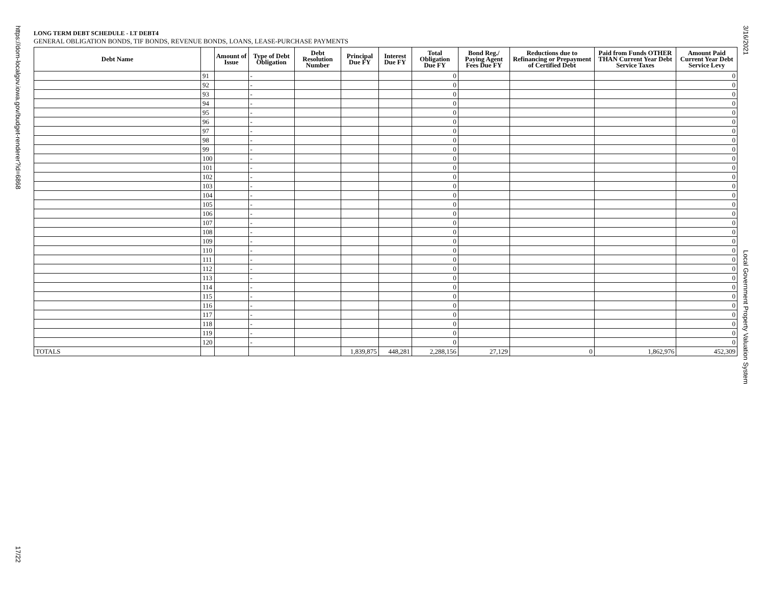https://dom-localgov.iowa.gov/budget-renderer?id=6868
17/22
3/16/2021
Local Government Property Valuation System
LONG TERM DEBT SCHEDULE - LT DEBT4
GENERAL OBLIGATION BONDS, TIF BONDS, REVENUE BONDS, LOANS, LEASE-PURCHASE PAYMENTS
| Debt Name | | Amount of Issue | Type of Debt Obligation | Debt Resolution Number | Principal Due FY | Interest Due FY | Total Obligation Due FY | Bond Reg./ Paying Agent Fees Due FY | Reductions due to Refinancing or Prepayment of Certified Debt | Paid from Funds OTHER THAN Current Year Debt Service Taxes | Amount Paid Current Year Debt Service Levy |
| --- | --- | --- | --- | --- | --- | --- | --- | --- | --- | --- | --- |
| | 91 | | - | | | | 0 | | | | 0 |
| | 92 | | - | | | | 0 | | | | 0 |
| | 93 | | - | | | | 0 | | | | 0 |
| | 94 | | - | | | | 0 | | | | 0 |
| | 95 | | - | | | | 0 | | | | 0 |
| | 96 | | - | | | | 0 | | | | 0 |
| | 97 | | - | | | | 0 | | | | 0 |
| | 98 | | - | | | | 0 | | | | 0 |
| | 99 | | - | | | | 0 | | | | 0 |
| | 100 | | - | | | | 0 | | | | 0 |
| | 101 | | - | | | | 0 | | | | 0 |
| | 102 | | - | | | | 0 | | | | 0 |
| | 103 | | - | | | | 0 | | | | 0 |
| | 104 | | - | | | | 0 | | | | 0 |
| | 105 | | - | | | | 0 | | | | 0 |
| | 106 | | - | | | | 0 | | | | 0 |
| | 107 | | - | | | | 0 | | | | 0 |
| | 108 | | - | | | | 0 | | | | 0 |
| | 109 | | - | | | | 0 | | | | 0 |
| | 110 | | - | | | | 0 | | | | 0 |
| | 111 | | - | | | | 0 | | | | 0 |
| | 112 | | - | | | | 0 | | | | 0 |
| | 113 | | - | | | | 0 | | | | 0 |
| | 114 | | - | | | | 0 | | | | 0 |
| | 115 | | - | | | | 0 | | | | 0 |
| | 116 | | - | | | | 0 | | | | 0 |
| | 117 | | - | | | | 0 | | | | 0 |
| | 118 | | - | | | | 0 | | | | 0 |
| | 119 | | - | | | | 0 | | | | 0 |
| | 120 | | - | | | | 0 | | | | 0 |
| TOTALS | | | | | 1,839,875 | 448,281 | 2,288,156 | 27,129 | 0 | 1,862,976 | 452,309 |